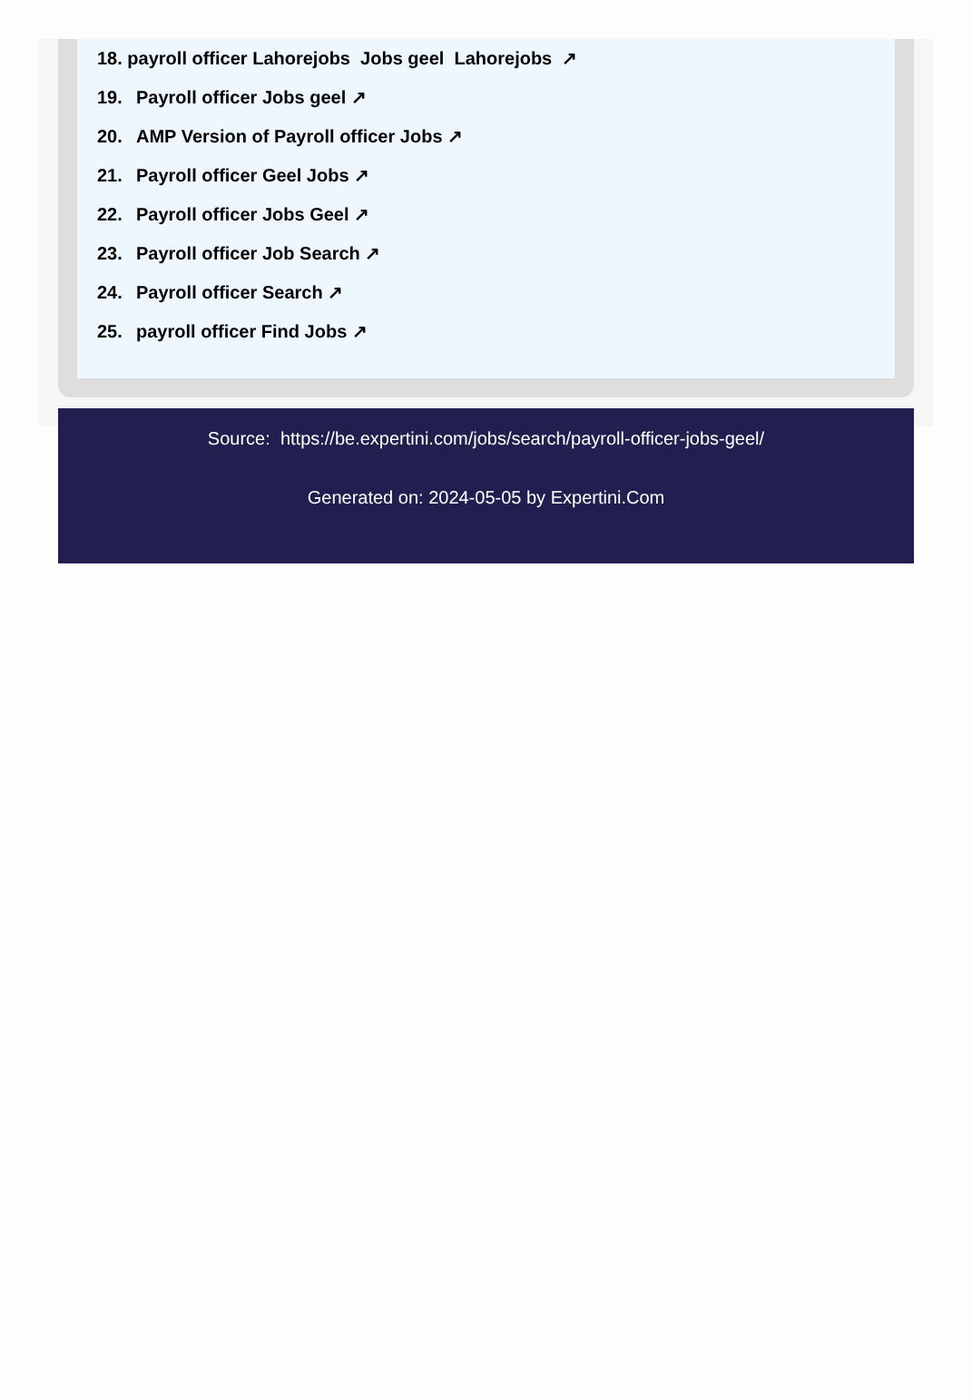18. payroll officer Lahorejobs Jobs geel Lahorejobs ↗
19. Payroll officer Jobs geel ↗
20. AMP Version of Payroll officer Jobs ↗
21. Payroll officer Geel Jobs ↗
22. Payroll officer Jobs Geel ↗
23. Payroll officer Job Search ↗
24. Payroll officer Search ↗
25. payroll officer Find Jobs ↗
Source: https://be.expertini.com/jobs/search/payroll-officer-jobs-geel/
Generated on: 2024-05-05 by Expertini.Com